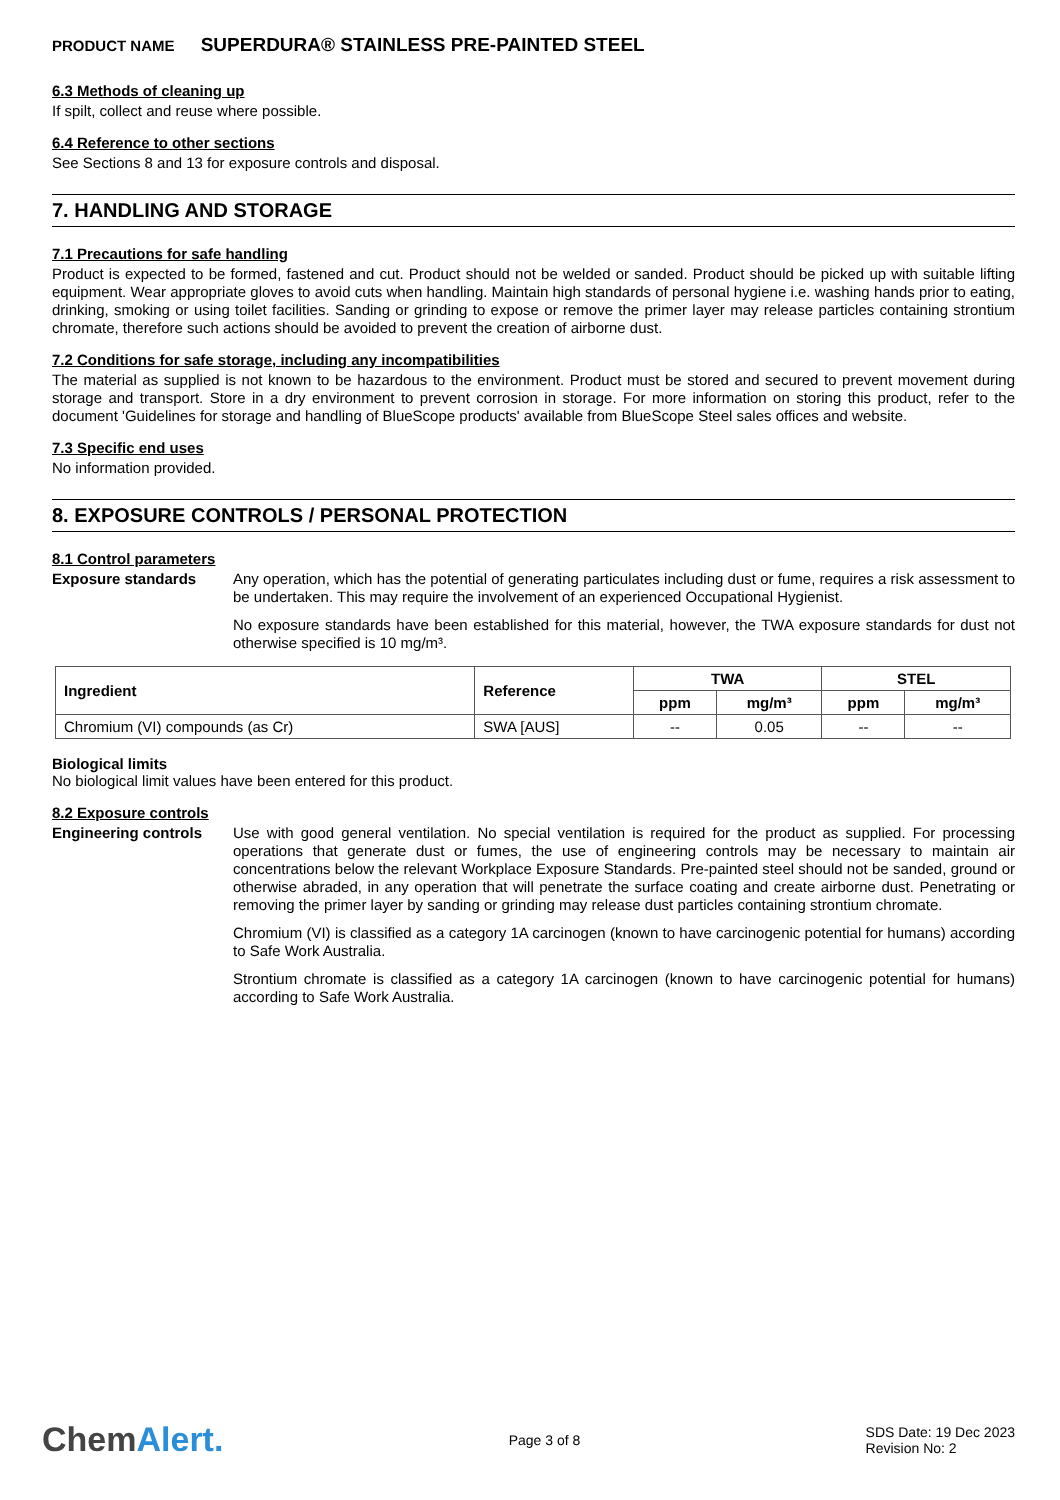PRODUCT NAME SUPERDURA® STAINLESS PRE-PAINTED STEEL
6.3 Methods of cleaning up
If spilt, collect and reuse where possible.
6.4 Reference to other sections
See Sections 8 and 13 for exposure controls and disposal.
7. HANDLING AND STORAGE
7.1 Precautions for safe handling
Product is expected to be formed, fastened and cut. Product should not be welded or sanded. Product should be picked up with suitable lifting equipment. Wear appropriate gloves to avoid cuts when handling. Maintain high standards of personal hygiene i.e. washing hands prior to eating, drinking, smoking or using toilet facilities. Sanding or grinding to expose or remove the primer layer may release particles containing strontium chromate, therefore such actions should be avoided to prevent the creation of airborne dust.
7.2 Conditions for safe storage, including any incompatibilities
The material as supplied is not known to be hazardous to the environment. Product must be stored and secured to prevent movement during storage and transport. Store in a dry environment to prevent corrosion in storage. For more information on storing this product, refer to the document 'Guidelines for storage and handling of BlueScope products' available from BlueScope Steel sales offices and website.
7.3 Specific end uses
No information provided.
8. EXPOSURE CONTROLS / PERSONAL PROTECTION
8.1 Control parameters
Exposure standards
Any operation, which has the potential of generating particulates including dust or fume, requires a risk assessment to be undertaken. This may require the involvement of an experienced Occupational Hygienist.
No exposure standards have been established for this material, however, the TWA exposure standards for dust not otherwise specified is 10 mg/m³.
| Ingredient | Reference | TWA | | STEL | |
| --- | --- | --- | --- | --- | --- |
| | | ppm | mg/m³ | ppm | mg/m³ |
| Chromium (VI) compounds (as Cr) | SWA [AUS] | -- | 0.05 | -- | -- |
Biological limits
No biological limit values have been entered for this product.
8.2 Exposure controls
Engineering controls
Use with good general ventilation. No special ventilation is required for the product as supplied. For processing operations that generate dust or fumes, the use of engineering controls may be necessary to maintain air concentrations below the relevant Workplace Exposure Standards. Pre-painted steel should not be sanded, ground or otherwise abraded, in any operation that will penetrate the surface coating and create airborne dust. Penetrating or removing the primer layer by sanding or grinding may release dust particles containing strontium chromate.
Chromium (VI) is classified as a category 1A carcinogen (known to have carcinogenic potential for humans) according to Safe Work Australia.
Strontium chromate is classified as a category 1A carcinogen (known to have carcinogenic potential for humans) according to Safe Work Australia.
ChemAlert.
Page 3 of 8
SDS Date: 19 Dec 2023
Revision No: 2